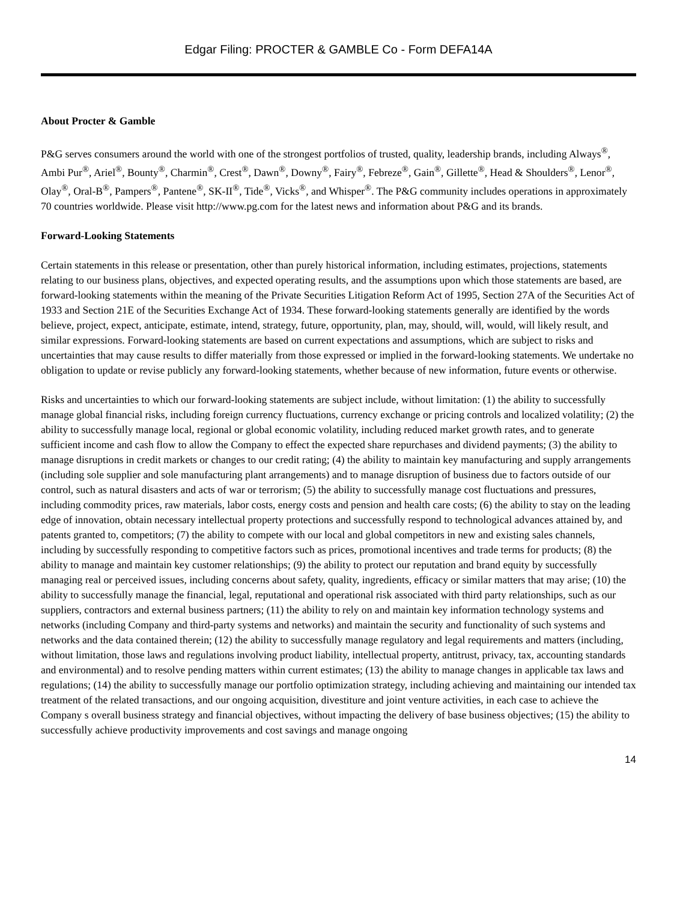Edgar Filing: PROCTER & GAMBLE Co - Form DEFA14A
About Procter & Gamble
P&G serves consumers around the world with one of the strongest portfolios of trusted, quality, leadership brands, including Always<sup>®</sup>, Ambi Pur<sup>®</sup>, Ariel<sup>®</sup>, Bounty<sup>®</sup>, Charmin<sup>®</sup>, Crest<sup>®</sup>, Dawn<sup>®</sup>, Downy<sup>®</sup>, Fairy<sup>®</sup>, Febreze<sup>®</sup>, Gain<sup>®</sup>, Gillette<sup>®</sup>, Head & Shoulders<sup>®</sup>, Lenor<sup>®</sup>, Olay<sup>®</sup>, Oral-B<sup>®</sup>, Pampers<sup>®</sup>, Pantene<sup>®</sup>, SK-II<sup>®</sup>, Tide<sup>®</sup>, Vicks<sup>®</sup>, and Whisper<sup>®</sup>. The P&G community includes operations in approximately 70 countries worldwide. Please visit http://www.pg.com for the latest news and information about P&G and its brands.
Forward-Looking Statements
Certain statements in this release or presentation, other than purely historical information, including estimates, projections, statements relating to our business plans, objectives, and expected operating results, and the assumptions upon which those statements are based, are forward-looking statements within the meaning of the Private Securities Litigation Reform Act of 1995, Section 27A of the Securities Act of 1933 and Section 21E of the Securities Exchange Act of 1934. These forward-looking statements generally are identified by the words believe, project, expect, anticipate, estimate, intend, strategy, future, opportunity, plan, may, should, will, would, will likely result, and similar expressions. Forward-looking statements are based on current expectations and assumptions, which are subject to risks and uncertainties that may cause results to differ materially from those expressed or implied in the forward-looking statements. We undertake no obligation to update or revise publicly any forward-looking statements, whether because of new information, future events or otherwise.
Risks and uncertainties to which our forward-looking statements are subject include, without limitation: (1) the ability to successfully manage global financial risks, including foreign currency fluctuations, currency exchange or pricing controls and localized volatility; (2) the ability to successfully manage local, regional or global economic volatility, including reduced market growth rates, and to generate sufficient income and cash flow to allow the Company to effect the expected share repurchases and dividend payments; (3) the ability to manage disruptions in credit markets or changes to our credit rating; (4) the ability to maintain key manufacturing and supply arrangements (including sole supplier and sole manufacturing plant arrangements) and to manage disruption of business due to factors outside of our control, such as natural disasters and acts of war or terrorism; (5) the ability to successfully manage cost fluctuations and pressures, including commodity prices, raw materials, labor costs, energy costs and pension and health care costs; (6) the ability to stay on the leading edge of innovation, obtain necessary intellectual property protections and successfully respond to technological advances attained by, and patents granted to, competitors; (7) the ability to compete with our local and global competitors in new and existing sales channels, including by successfully responding to competitive factors such as prices, promotional incentives and trade terms for products; (8) the ability to manage and maintain key customer relationships; (9) the ability to protect our reputation and brand equity by successfully managing real or perceived issues, including concerns about safety, quality, ingredients, efficacy or similar matters that may arise; (10) the ability to successfully manage the financial, legal, reputational and operational risk associated with third party relationships, such as our suppliers, contractors and external business partners; (11) the ability to rely on and maintain key information technology systems and networks (including Company and third-party systems and networks) and maintain the security and functionality of such systems and networks and the data contained therein; (12) the ability to successfully manage regulatory and legal requirements and matters (including, without limitation, those laws and regulations involving product liability, intellectual property, antitrust, privacy, tax, accounting standards and environmental) and to resolve pending matters within current estimates; (13) the ability to manage changes in applicable tax laws and regulations; (14) the ability to successfully manage our portfolio optimization strategy, including achieving and maintaining our intended tax treatment of the related transactions, and our ongoing acquisition, divestiture and joint venture activities, in each case to achieve the Company s overall business strategy and financial objectives, without impacting the delivery of base business objectives; (15) the ability to successfully achieve productivity improvements and cost savings and manage ongoing
14